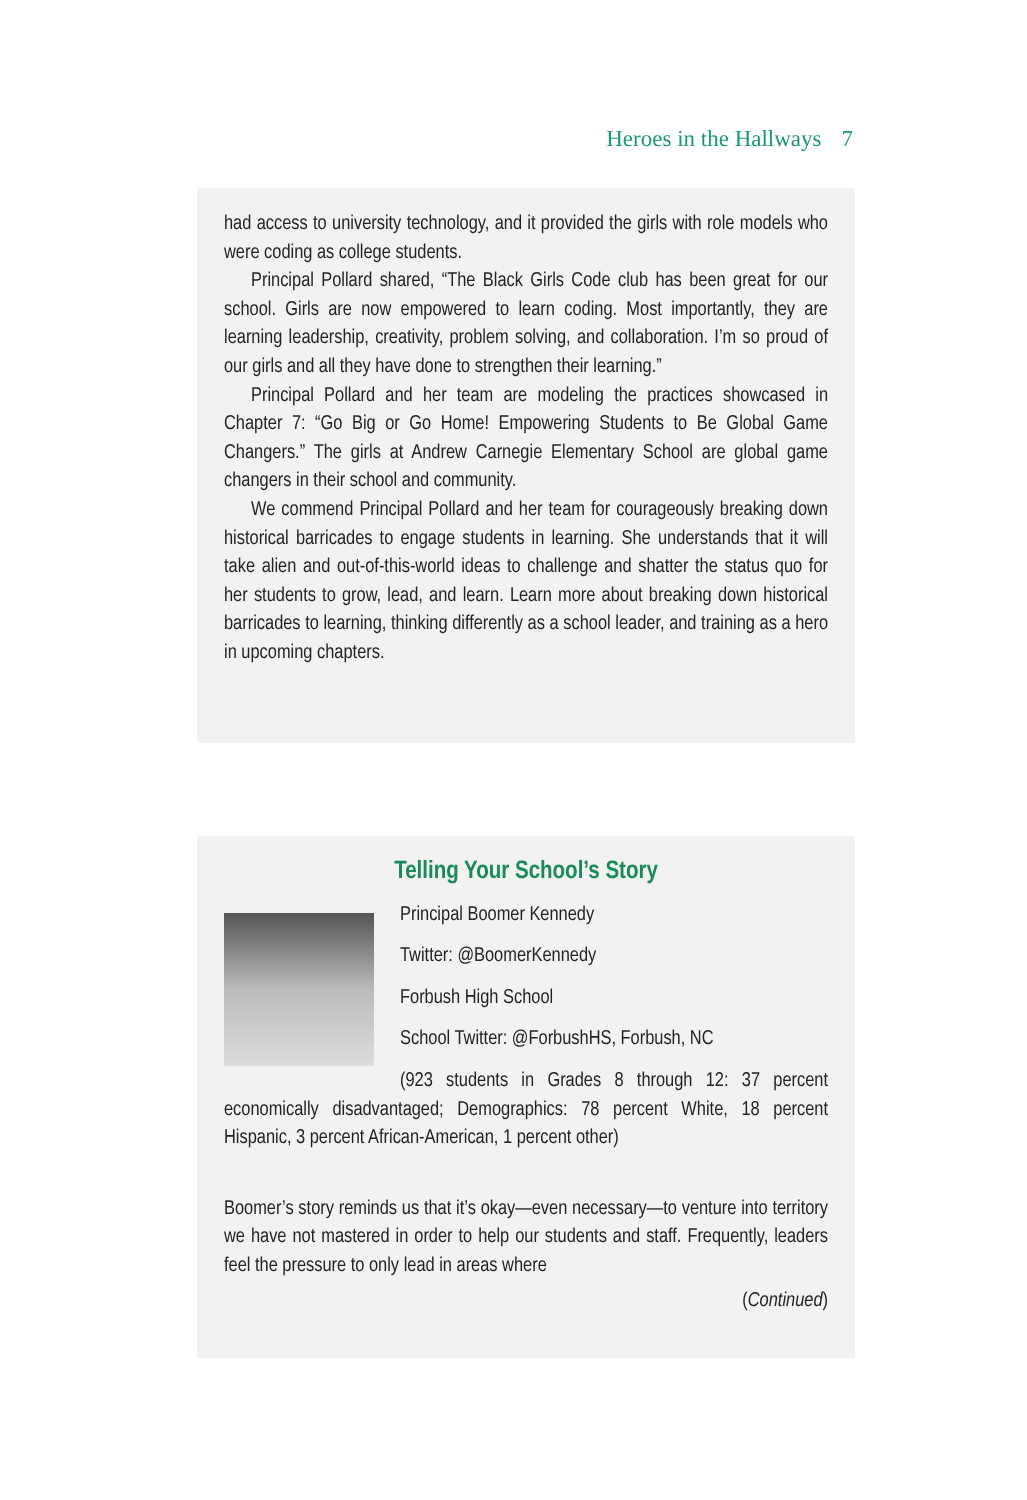Heroes in the Hallways 7
had access to university technology, and it provided the girls with role models who were coding as college students.
Principal Pollard shared, “The Black Girls Code club has been great for our school. Girls are now empowered to learn coding. Most importantly, they are learning leadership, creativity, problem solving, and collaboration. I’m so proud of our girls and all they have done to strengthen their learning.”
Principal Pollard and her team are modeling the practices showcased in Chapter 7: “Go Big or Go Home! Empowering Students to Be Global Game Changers.” The girls at Andrew Carnegie Elementary School are global game changers in their school and community.
We commend Principal Pollard and her team for courageously breaking down historical barricades to engage students in learning. She understands that it will take alien and out-of-this-world ideas to challenge and shatter the status quo for her students to grow, lead, and learn. Learn more about breaking down historical barricades to learning, thinking differently as a school leader, and training as a hero in upcoming chapters.
Telling Your School’s Story
Principal Boomer Kennedy
Twitter: @BoomerKennedy
Forbush High School
School Twitter: @ForbushHS, Forbush, NC
(923 students in Grades 8 through 12: 37 percent economically disadvantaged; Demographics: 78 percent White, 18 percent Hispanic, 3 percent African-American, 1 percent other)
Boomer’s story reminds us that it’s okay—even necessary—to venture into territory we have not mastered in order to help our students and staff. Frequently, leaders feel the pressure to only lead in areas where
(Continued)